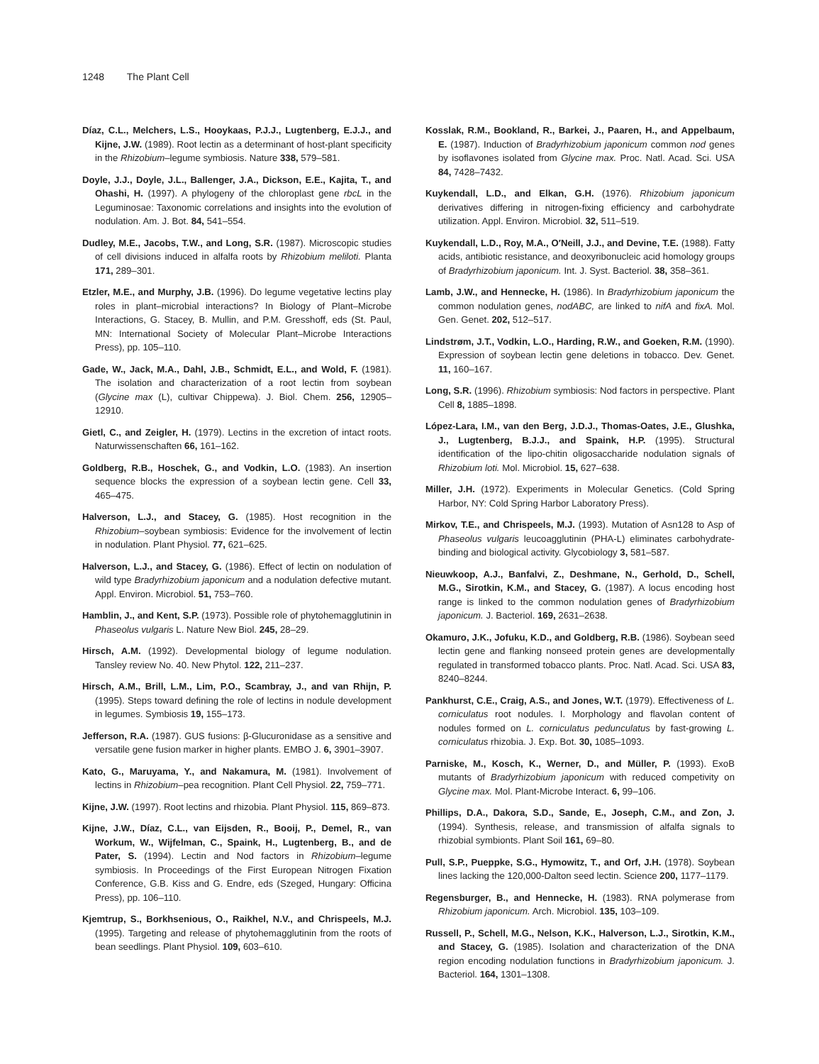1248 The Plant Cell
Díaz, C.L., Melchers, L.S., Hooykaas, P.J.J., Lugtenberg, E.J.J., and Kijne, J.W. (1989). Root lectin as a determinant of host-plant specificity in the Rhizobium–legume symbiosis. Nature 338, 579–581.
Doyle, J.J., Doyle, J.L., Ballenger, J.A., Dickson, E.E., Kajita, T., and Ohashi, H. (1997). A phylogeny of the chloroplast gene rbcL in the Leguminosae: Taxonomic correlations and insights into the evolution of nodulation. Am. J. Bot. 84, 541–554.
Dudley, M.E., Jacobs, T.W., and Long, S.R. (1987). Microscopic studies of cell divisions induced in alfalfa roots by Rhizobium meliloti. Planta 171, 289–301.
Etzler, M.E., and Murphy, J.B. (1996). Do legume vegetative lectins play roles in plant–microbial interactions? In Biology of Plant–Microbe Interactions, G. Stacey, B. Mullin, and P.M. Gresshoff, eds (St. Paul, MN: International Society of Molecular Plant–Microbe Interactions Press), pp. 105–110.
Gade, W., Jack, M.A., Dahl, J.B., Schmidt, E.L., and Wold, F. (1981). The isolation and characterization of a root lectin from soybean (Glycine max (L), cultivar Chippewa). J. Biol. Chem. 256, 12905–12910.
Gietl, C., and Zeigler, H. (1979). Lectins in the excretion of intact roots. Naturwissenschaften 66, 161–162.
Goldberg, R.B., Hoschek, G., and Vodkin, L.O. (1983). An insertion sequence blocks the expression of a soybean lectin gene. Cell 33, 465–475.
Halverson, L.J., and Stacey, G. (1985). Host recognition in the Rhizobium–soybean symbiosis: Evidence for the involvement of lectin in nodulation. Plant Physiol. 77, 621–625.
Halverson, L.J., and Stacey, G. (1986). Effect of lectin on nodulation of wild type Bradyrhizobium japonicum and a nodulation defective mutant. Appl. Environ. Microbiol. 51, 753–760.
Hamblin, J., and Kent, S.P. (1973). Possible role of phytohemagglutinin in Phaseolus vulgaris L. Nature New Biol. 245, 28–29.
Hirsch, A.M. (1992). Developmental biology of legume nodulation. Tansley review No. 40. New Phytol. 122, 211–237.
Hirsch, A.M., Brill, L.M., Lim, P.O., Scambray, J., and van Rhijn, P. (1995). Steps toward defining the role of lectins in nodule development in legumes. Symbiosis 19, 155–173.
Jefferson, R.A. (1987). GUS fusions: β-Glucuronidase as a sensitive and versatile gene fusion marker in higher plants. EMBO J. 6, 3901–3907.
Kato, G., Maruyama, Y., and Nakamura, M. (1981). Involvement of lectins in Rhizobium–pea recognition. Plant Cell Physiol. 22, 759–771.
Kijne, J.W. (1997). Root lectins and rhizobia. Plant Physiol. 115, 869–873.
Kijne, J.W., Díaz, C.L., van Eijsden, R., Booij, P., Demel, R., van Workum, W., Wijfelman, C., Spaink, H., Lugtenberg, B., and de Pater, S. (1994). Lectin and Nod factors in Rhizobium–legume symbiosis. In Proceedings of the First European Nitrogen Fixation Conference, G.B. Kiss and G. Endre, eds (Szeged, Hungary: Officina Press), pp. 106–110.
Kjemtrup, S., Borkhsenious, O., Raikhel, N.V., and Chrispeels, M.J. (1995). Targeting and release of phytohemagglutinin from the roots of bean seedlings. Plant Physiol. 109, 603–610.
Kosslak, R.M., Bookland, R., Barkei, J., Paaren, H., and Appelbaum, E. (1987). Induction of Bradyrhizobium japonicum common nod genes by isoflavones isolated from Glycine max. Proc. Natl. Acad. Sci. USA 84, 7428–7432.
Kuykendall, L.D., and Elkan, G.H. (1976). Rhizobium japonicum derivatives differing in nitrogen-fixing efficiency and carbohydrate utilization. Appl. Environ. Microbiol. 32, 511–519.
Kuykendall, L.D., Roy, M.A., O′Neill, J.J., and Devine, T.E. (1988). Fatty acids, antibiotic resistance, and deoxyribonucleic acid homology groups of Bradyrhizobium japonicum. Int. J. Syst. Bacteriol. 38, 358–361.
Lamb, J.W., and Hennecke, H. (1986). In Bradyrhizobium japonicum the common nodulation genes, nodABC, are linked to nifA and fixA. Mol. Gen. Genet. 202, 512–517.
Lindstrøm, J.T., Vodkin, L.O., Harding, R.W., and Goeken, R.M. (1990). Expression of soybean lectin gene deletions in tobacco. Dev. Genet. 11, 160–167.
Long, S.R. (1996). Rhizobium symbiosis: Nod factors in perspective. Plant Cell 8, 1885–1898.
López-Lara, I.M., van den Berg, J.D.J., Thomas-Oates, J.E., Glushka, J., Lugtenberg, B.J.J., and Spaink, H.P. (1995). Structural identification of the lipo-chitin oligosaccharide nodulation signals of Rhizobium loti. Mol. Microbiol. 15, 627–638.
Miller, J.H. (1972). Experiments in Molecular Genetics. (Cold Spring Harbor, NY: Cold Spring Harbor Laboratory Press).
Mirkov, T.E., and Chrispeels, M.J. (1993). Mutation of Asn128 to Asp of Phaseolus vulgaris leucoagglutinin (PHA-L) eliminates carbohydrate-binding and biological activity. Glycobiology 3, 581–587.
Nieuwkoop, A.J., Banfalvi, Z., Deshmane, N., Gerhold, D., Schell, M.G., Sirotkin, K.M., and Stacey, G. (1987). A locus encoding host range is linked to the common nodulation genes of Bradyrhizobium japonicum. J. Bacteriol. 169, 2631–2638.
Okamuro, J.K., Jofuku, K.D., and Goldberg, R.B. (1986). Soybean seed lectin gene and flanking nonseed protein genes are developmentally regulated in transformed tobacco plants. Proc. Natl. Acad. Sci. USA 83, 8240–8244.
Pankhurst, C.E., Craig, A.S., and Jones, W.T. (1979). Effectiveness of L. corniculatus root nodules. I. Morphology and flavolan content of nodules formed on L. corniculatus pedunculatus by fast-growing L. corniculatus rhizobia. J. Exp. Bot. 30, 1085–1093.
Parniske, M., Kosch, K., Werner, D., and Müller, P. (1993). ExoB mutants of Bradyrhizobium japonicum with reduced competivity on Glycine max. Mol. Plant-Microbe Interact. 6, 99–106.
Phillips, D.A., Dakora, S.D., Sande, E., Joseph, C.M., and Zon, J. (1994). Synthesis, release, and transmission of alfalfa signals to rhizobial symbionts. Plant Soil 161, 69–80.
Pull, S.P., Pueppke, S.G., Hymowitz, T., and Orf, J.H. (1978). Soybean lines lacking the 120,000-Dalton seed lectin. Science 200, 1177–1179.
Regensburger, B., and Hennecke, H. (1983). RNA polymerase from Rhizobium japonicum. Arch. Microbiol. 135, 103–109.
Russell, P., Schell, M.G., Nelson, K.K., Halverson, L.J., Sirotkin, K.M., and Stacey, G. (1985). Isolation and characterization of the DNA region encoding nodulation functions in Bradyrhizobium japonicum. J. Bacteriol. 164, 1301–1308.